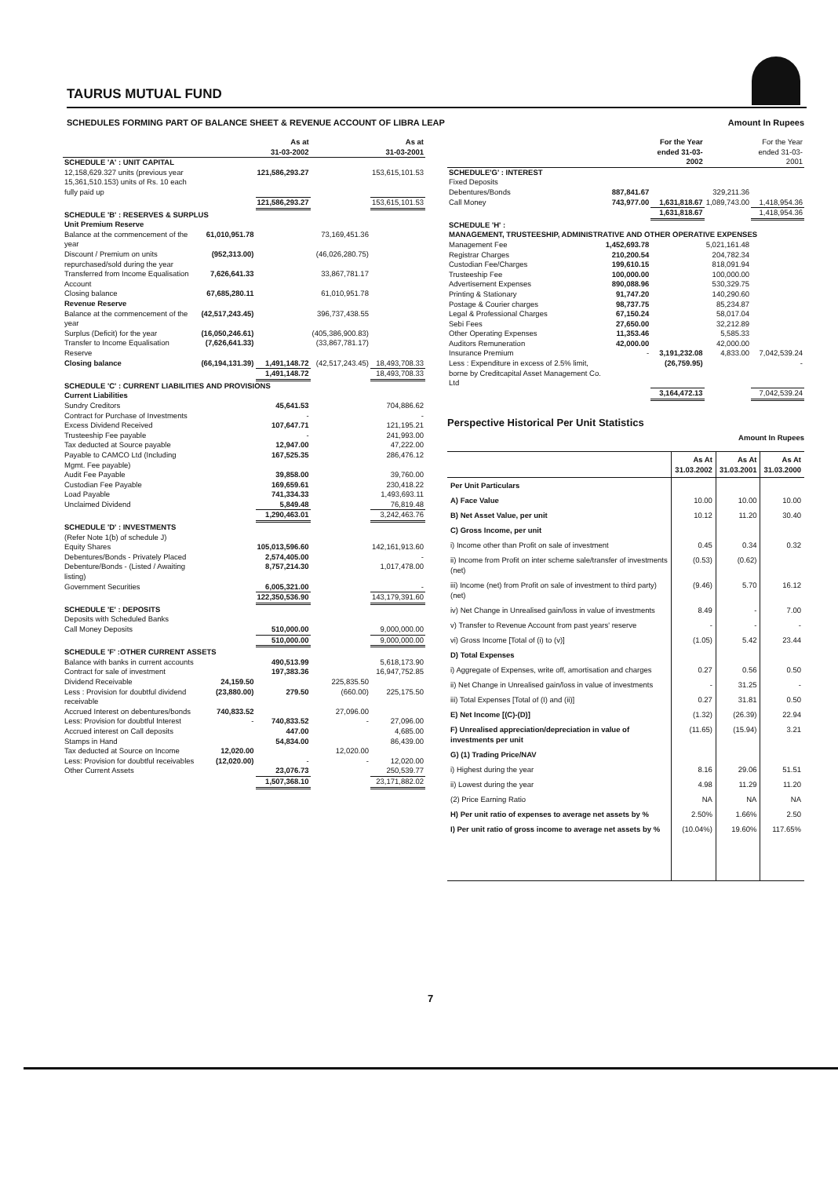TAURUS MUTUAL FUND
SCHEDULES FORMING PART OF BALANCE SHEET & REVENUE ACCOUNT OF LIBRA LEAP Amount In Rupees
| | | As at 31-03-2002 | | As at 31-03-2001 |
| --- | --- | --- | --- | --- |
| SCHEDULE 'A' : UNIT CAPITAL | | | | |
| 12,158,629.327 units (previous year 15,361,510.153) units of Rs. 10 each fully paid up | | 121,586,293.27 | | 153,615,101.53 |
| | | 121,586,293.27 | | 153,615,101.53 |
| SCHEDULE 'B' : RESERVES & SURPLUS Unit Premium Reserve | | | | |
| Balance at the commencement of the year | 61,010,951.78 | | 73,169,451.36 | |
| Discount / Premium on units repurchased/sold during the year | (952,313.00) | | (46,026,280.75) | |
| Transferred from Income Equalisation Account | 7,626,641.33 | | 33,867,781.17 | |
| Closing balance | 67,685,280.11 | | 61,010,951.78 | |
| Revenue Reserve | | | | |
| Balance at the commencement of the year | (42,517,243.45) | | 396,737,438.55 | |
| Surplus (Deficit) for the year | (16,050,246.61) | | (405,386,900.83) | |
| Transfer to Income Equalisation Reserve | (7,626,641.33) | | (33,867,781.17) | |
| Closing balance | (66,194,131.39) | 1,491,148.72 | (42,517,243.45) | 18,493,708.33 |
| | | 1,491,148.72 | | 18,493,708.33 |
| SCHEDULE 'C' : CURRENT LIABILITIES AND PROVISIONS Current Liabilities | | | | |
| Sundry Creditors | | 45,641.53 | | 704,886.62 |
| Contract for Purchase of Investments | | - | | - |
| Excess Dividend Received | | 107,647.71 | | 121,195.21 |
| Trusteeship Fee payable | | - | | 241,993.00 |
| Tax deducted at Source payable | | 12,947.00 | | 47,222.00 |
| Payable to CAMCO Ltd (Including Mgmt. Fee payable) | | 167,525.35 | | 286,476.12 |
| Audit Fee Payable | | 39,858.00 | | 39,760.00 |
| Custodian Fee Payable | | 169,659.61 | | 230,418.22 |
| Load Payable | | 741,334.33 | | 1,493,693.11 |
| Unclaimed Dividend | | 5,849.48 | | 76,819.48 |
| | | 1,290,463.01 | | 3,242,463.76 |
| SCHEDULE 'D' : INVESTMENTS (Refer Note 1(b) of schedule J) | | | | |
| Equity Shares | | 105,013,596.60 | | 142,161,913.60 |
| Debentures/Bonds - Privately Placed | | 2,574,405.00 | | - |
| Debenture/Bonds - (Listed / Awaiting listing) | | 8,757,214.30 | | 1,017,478.00 |
| Government Securities | | 6,005,321.00 | | - |
| | | 122,350,536.90 | | 143,179,391.60 |
| SCHEDULE 'E' : DEPOSITS Deposits with Scheduled Banks | | | | |
| Call Money Deposits | | 510,000.00 | | 9,000,000.00 |
| | | 510,000.00 | | 9,000,000.00 |
| SCHEDULE 'F' :OTHER CURRENT ASSETS | | | | |
| Balance with banks in current accounts | | 490,513.99 | | 5,618,173.90 |
| Contract for sale of investment | | 197,383.36 | | 16,947,752.85 |
| Dividend Receivable | 24,159.50 | | 225,835.50 | |
| Less : Provision for doubtful dividend receivable | (23,880.00) | 279.50 | (660.00) | 225,175.50 |
| Accrued Interest on debentures/bonds | 740,833.52 | | 27,096.00 | |
| Less: Provision for doubtful Interest | - | 740,833.52 | - | 27,096.00 |
| Accrued interest on Call deposits | | 447.00 | | 4,685.00 |
| Stamps in Hand | | 54,834.00 | | 86,439.00 |
| Tax deducted at Source on Income | 12,020.00 | | 12,020.00 | |
| Less: Provision for doubtful receivables | (12,020.00) | - | - | 12,020.00 |
| Other Current Assets | | 23,076.73 | | 250,539.77 |
| | | 1,507,368.10 | | 23,171,882.02 |
| | | For the Year ended 31-03-2002 | | For the Year ended 31-03-2001 |
| --- | --- | --- | --- | --- |
| SCHEDULE'G' : INTEREST | | | | |
| Fixed Deposits | | | | |
| Debentures/Bonds | 887,841.67 | | 329,211.36 | |
| Call Money | 743,977.00 | 1,631,818.67 | 1,089,743.00 | 1,418,954.36 |
| | | 1,631,818.67 | | 1,418,954.36 |
| SCHEDULE 'H' : MANAGEMENT, TRUSTEESHIP, ADMINISTRATIVE AND OTHER OPERATIVE EXPENSES | | | | |
| Management Fee | 1,452,693.78 | | 5,021,161.48 | |
| Registrar Charges | 210,200.54 | | 204,782.34 | |
| Custodian Fee/Charges | 199,610.15 | | 818,091.94 | |
| Trusteeship Fee | 100,000.00 | | 100,000.00 | |
| Advertisement Expenses | 890,088.96 | | 530,329.75 | |
| Printing & Stationary | 91,747.20 | | 140,290.60 | |
| Postage & Courier charges | 98,737.75 | | 85,234.87 | |
| Legal & Professional Charges | 67,150.24 | | 58,017.04 | |
| Sebi Fees | 27,650.00 | | 32,212.89 | |
| Other Operating Expenses | 11,353.46 | | 5,585.33 | |
| Auditors Remuneration | 42,000.00 | | 42,000.00 | |
| Insurance Premium | - | 3,191,232.08 | 4,833.00 | 7,042,539.24 |
| Less : Expenditure in excess of 2.5% limit, borne by Creditcapital Asset Management Co. Ltd | | (26,759.95) | | - |
| | | 3,164,472.13 | | 7,042,539.24 |
Perspective Historical Per Unit Statistics
Amount In Rupees
| | As At 31.03.2002 | As At 31.03.2001 | As At 31.03.2000 |
| --- | --- | --- | --- |
| Per Unit Particulars | | | |
| A) Face Value | 10.00 | 10.00 | 10.00 |
| B) Net Asset Value, per unit | 10.12 | 11.20 | 30.40 |
| C) Gross Income, per unit | | | |
| i) Income other than Profit on sale of investment | 0.45 | 0.34 | 0.32 |
| ii) Income from Profit on inter scheme sale/transfer of investments (net) | (0.53) | (0.62) | |
| iii) Income (net) from Profit on sale of investment to third party) (net) | (9.46) | 5.70 | 16.12 |
| iv) Net Change in Unrealised gain/loss in value of investments | 8.49 | - | 7.00 |
| v) Transfer to Revenue Account from past years' reserve | - | - | - |
| vi) Gross Income [Total of (i) to (v)] | (1.05) | 5.42 | 23.44 |
| D) Total Expenses | | | |
| i) Aggregate of Expenses, write off, amortisation and charges | 0.27 | 0.56 | 0.50 |
| ii) Net Change in Unrealised gain/loss in value of investments | - | 31.25 | - |
| iii) Total Expenses [Total of (I) and (ii)] | 0.27 | 31.81 | 0.50 |
| E) Net Income [(C)-(D)] | (1.32) | (26.39) | 22.94 |
| F) Unrealised appreciation/depreciation in value of investments per unit | (11.65) | (15.94) | 3.21 |
| G) (1) Trading Price/NAV | | | |
| i) Highest during the year | 8.16 | 29.06 | 51.51 |
| ii) Lowest during the year | 4.98 | 11.29 | 11.20 |
| (2) Price Earning Ratio | NA | NA | NA |
| H) Per unit ratio of expenses to average net assets by % | 2.50% | 1.66% | 2.50 |
| I) Per unit ratio of gross income to average net assets by % | (10.04%) | 19.60% | 117.65% |
7